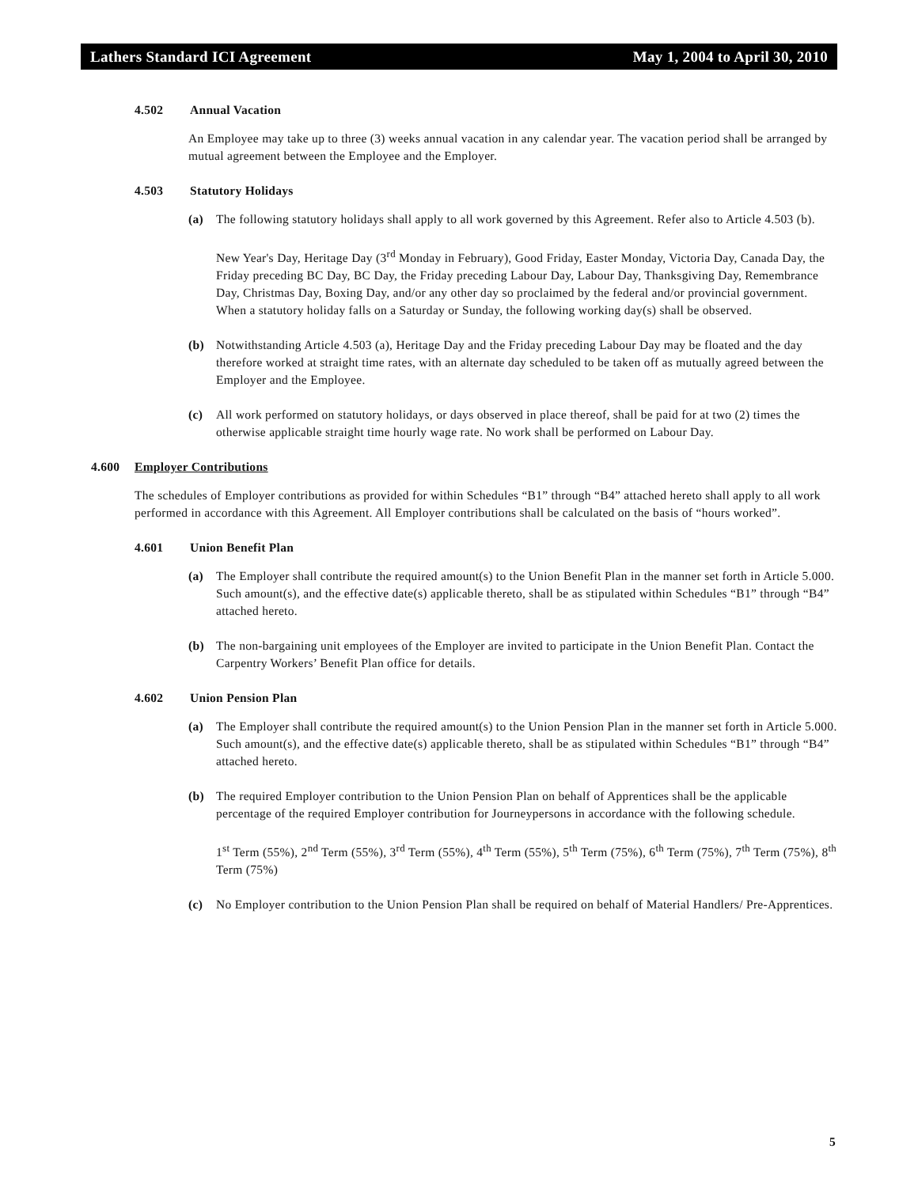Lathers Standard ICI Agreement May 1, 2004 to April 30, 2010
4.502 Annual Vacation
An Employee may take up to three (3) weeks annual vacation in any calendar year. The vacation period shall be arranged by mutual agreement between the Employee and the Employer.
4.503 Statutory Holidays
(a) The following statutory holidays shall apply to all work governed by this Agreement. Refer also to Article 4.503 (b).
New Year's Day, Heritage Day (3<sup>rd</sup> Monday in February), Good Friday, Easter Monday, Victoria Day, Canada Day, the Friday preceding BC Day, BC Day, the Friday preceding Labour Day, Labour Day, Thanksgiving Day, Remembrance Day, Christmas Day, Boxing Day, and/or any other day so proclaimed by the federal and/or provincial government. When a statutory holiday falls on a Saturday or Sunday, the following working day(s) shall be observed.
(b) Notwithstanding Article 4.503 (a), Heritage Day and the Friday preceding Labour Day may be floated and the day therefore worked at straight time rates, with an alternate day scheduled to be taken off as mutually agreed between the Employer and the Employee.
(c) All work performed on statutory holidays, or days observed in place thereof, shall be paid for at two (2) times the otherwise applicable straight time hourly wage rate. No work shall be performed on Labour Day.
4.600 Employer Contributions
The schedules of Employer contributions as provided for within Schedules “B1” through “B4” attached hereto shall apply to all work performed in accordance with this Agreement. All Employer contributions shall be calculated on the basis of “hours worked”.
4.601 Union Benefit Plan
(a) The Employer shall contribute the required amount(s) to the Union Benefit Plan in the manner set forth in Article 5.000. Such amount(s), and the effective date(s) applicable thereto, shall be as stipulated within Schedules “B1” through “B4” attached hereto.
(b) The non-bargaining unit employees of the Employer are invited to participate in the Union Benefit Plan. Contact the Carpentry Workers’ Benefit Plan office for details.
4.602 Union Pension Plan
(a) The Employer shall contribute the required amount(s) to the Union Pension Plan in the manner set forth in Article 5.000. Such amount(s), and the effective date(s) applicable thereto, shall be as stipulated within Schedules “B1” through “B4” attached hereto.
(b) The required Employer contribution to the Union Pension Plan on behalf of Apprentices shall be the applicable percentage of the required Employer contribution for Journeypersons in accordance with the following schedule.
1<sup>st</sup> Term (55%), 2<sup>nd</sup> Term (55%), 3<sup>rd</sup> Term (55%), 4<sup>th</sup> Term (55%), 5<sup>th</sup> Term (75%), 6<sup>th</sup> Term (75%), 7<sup>th</sup> Term (75%), 8<sup>th</sup> Term (75%)
(c) No Employer contribution to the Union Pension Plan shall be required on behalf of Material Handlers/ Pre-Apprentices.
5